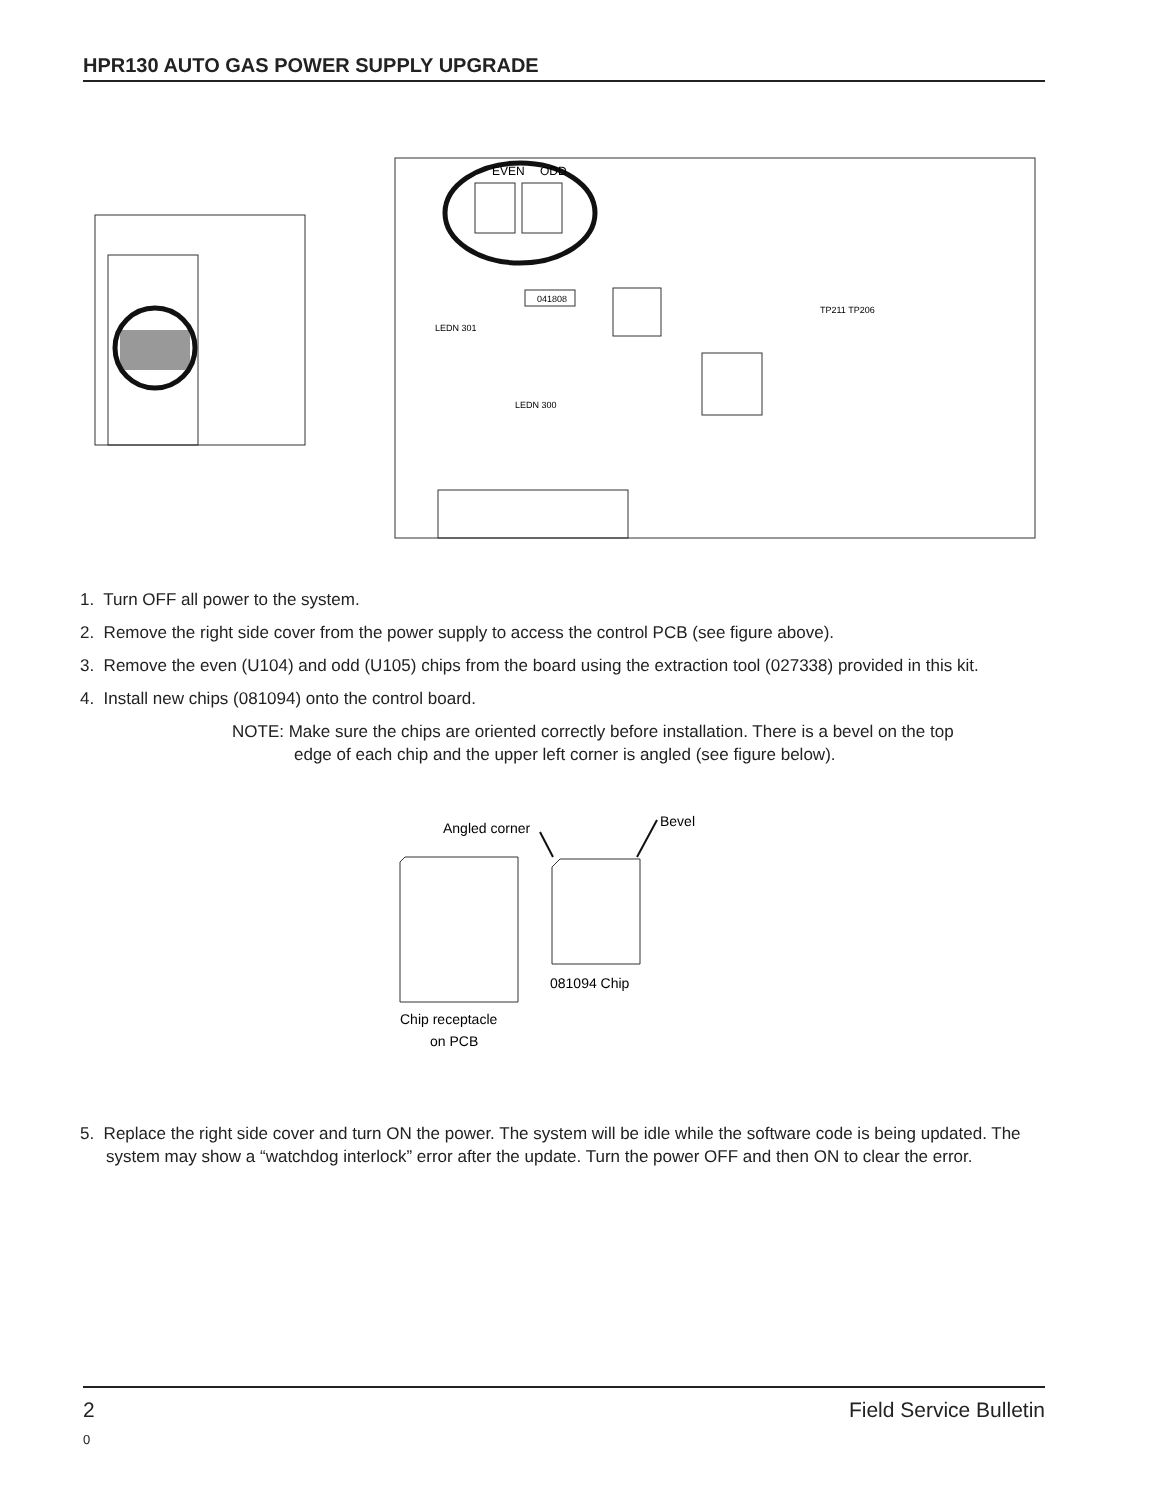HPR130 AUTO GAS POWER SUPPLY UPGRADE
EVEN
ODD
041808
LEDN 301
LEDN 300
TP211 TP206
1. Turn OFF all power to the system.
2. Remove the right side cover from the power supply to access the control PCB (see figure above).
3. Remove the even (U104) and odd (U105) chips from the board using the extraction tool (027338) provided in this kit.
4. Install new chips (081094) onto the control board.
NOTE: Make sure the chips are oriented correctly before installation. There is a bevel on the top
edge of each chip and the upper left corner is angled (see figure below).
Angled corner
Bevel
081094 Chip
Chip receptacle
on PCB
5. Replace the right side cover and turn ON the power. The system will be idle while the software code is being updated. The system may show a “watchdog interlock” error after the update. Turn the power OFF and then ON to clear the error.
2 Field Service Bulletin
0